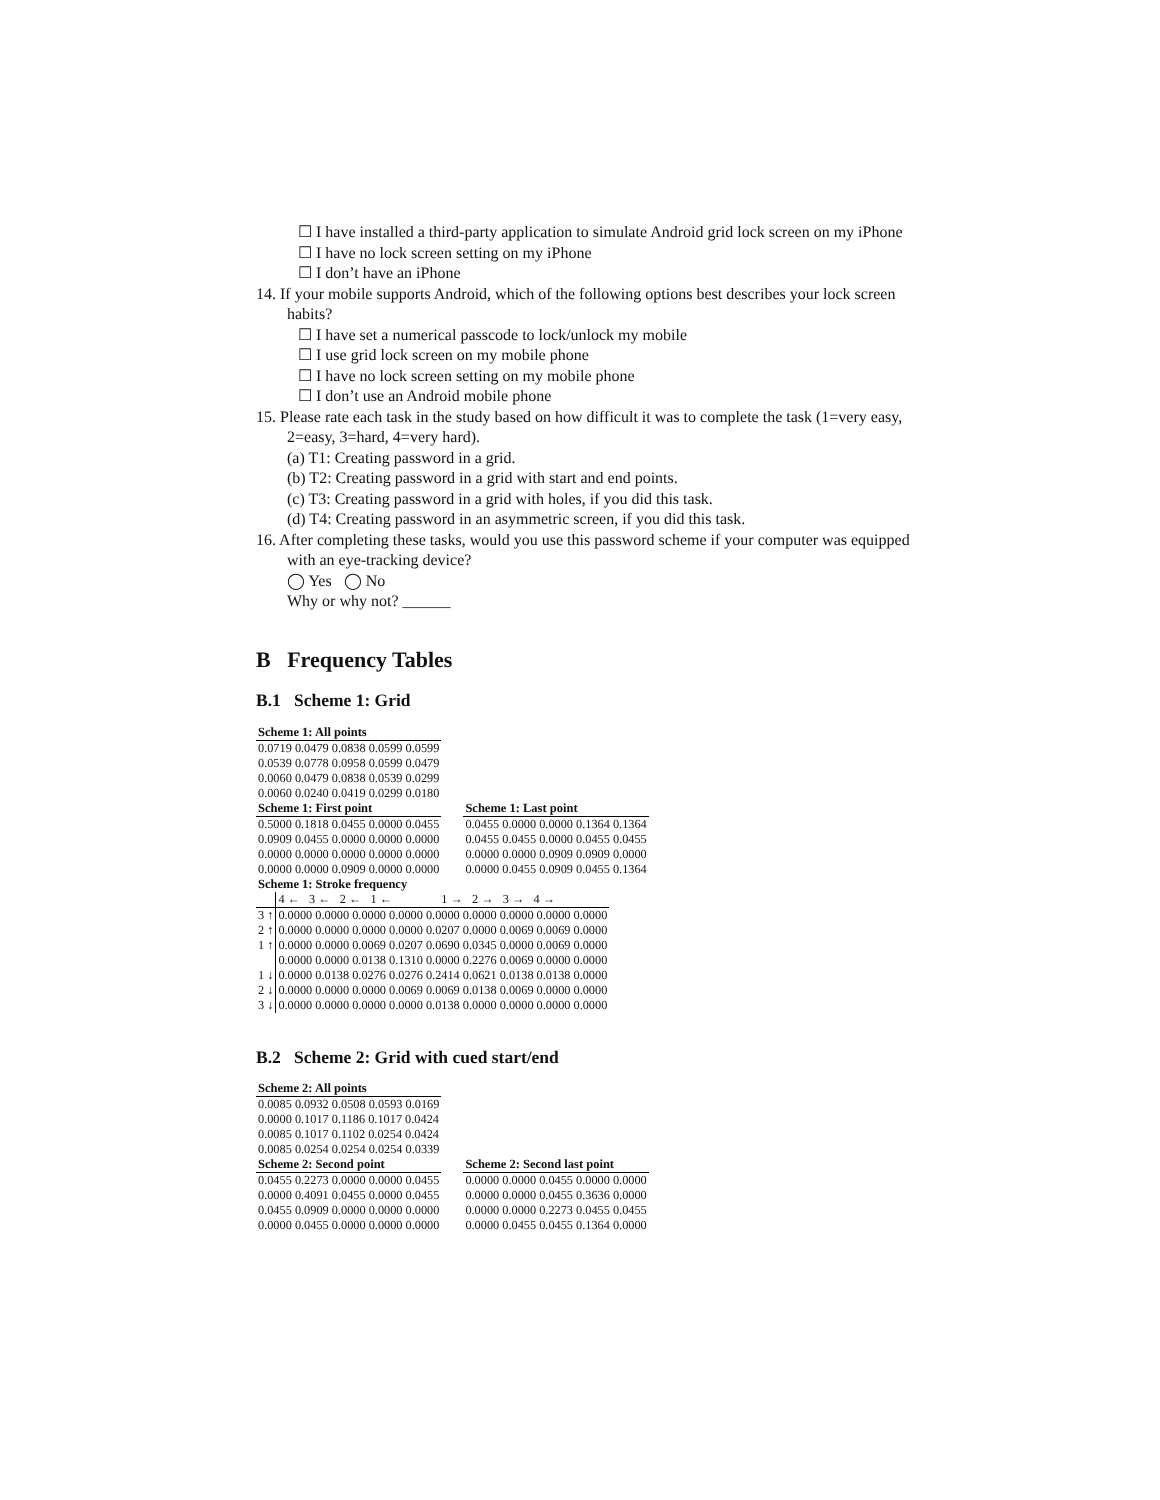☐ I have installed a third-party application to simulate Android grid lock screen on my iPhone
☐ I have no lock screen setting on my iPhone
☐ I don’t have an iPhone
14. If your mobile supports Android, which of the following options best describes your lock screen habits?
☐ I have set a numerical passcode to lock/unlock my mobile
☐ I use grid lock screen on my mobile phone
☐ I have no lock screen setting on my mobile phone
☐ I don’t use an Android mobile phone
15. Please rate each task in the study based on how difficult it was to complete the task (1=very easy, 2=easy, 3=hard, 4=very hard).
(a) T1: Creating password in a grid.
(b) T2: Creating password in a grid with start and end points.
(c) T3: Creating password in a grid with holes, if you did this task.
(d) T4: Creating password in an asymmetric screen, if you did this task.
16. After completing these tasks, would you use this password scheme if your computer was equipped with an eye-tracking device?
◯ Yes ◯ No
Why or why not? ______
B Frequency Tables
B.1 Scheme 1: Grid
| Scheme 1: All points |
| --- |
| 0.0719 0.0479 0.0838 0.0599 0.0599 |
| 0.0539 0.0778 0.0958 0.0599 0.0479 |
| 0.0060 0.0479 0.0838 0.0539 0.0299 |
| 0.0060 0.0240 0.0419 0.0299 0.0180 |
| Scheme 1: First point |
| --- |
| 0.5000 0.1818 0.0455 0.0000 0.0455 |
| 0.0909 0.0455 0.0000 0.0000 0.0000 |
| 0.0000 0.0000 0.0000 0.0000 0.0000 |
| 0.0000 0.0000 0.0909 0.0000 0.0000 |
| Scheme 1: Last point |
| --- |
| 0.0455 0.0000 0.0000 0.1364 0.1364 |
| 0.0455 0.0455 0.0000 0.0455 0.0455 |
| 0.0000 0.0000 0.0909 0.0909 0.0000 |
| 0.0000 0.0455 0.0909 0.0455 0.1364 |
| Scheme 1: Stroke frequency | |
| --- | --- |
| | 4 ← 3 ← 2 ← 1 ← 1 → 2 → 3 → 4 → |
| 3 ↑ | 0.0000 0.0000 0.0000 0.0000 0.0000 0.0000 0.0000 0.0000 0.0000 |
| 2 ↑ | 0.0000 0.0000 0.0000 0.0000 0.0207 0.0000 0.0069 0.0069 0.0000 |
| 1 ↑ | 0.0000 0.0000 0.0069 0.0207 0.0690 0.0345 0.0000 0.0069 0.0000 |
| | 0.0000 0.0000 0.0138 0.1310 0.0000 0.2276 0.0069 0.0000 0.0000 |
| 1 ↓ | 0.0000 0.0138 0.0276 0.0276 0.2414 0.0621 0.0138 0.0138 0.0000 |
| 2 ↓ | 0.0000 0.0000 0.0000 0.0069 0.0069 0.0138 0.0069 0.0000 0.0000 |
| 3 ↓ | 0.0000 0.0000 0.0000 0.0000 0.0138 0.0000 0.0000 0.0000 0.0000 |
B.2 Scheme 2: Grid with cued start/end
| Scheme 2: All points |
| --- |
| 0.0085 0.0932 0.0508 0.0593 0.0169 |
| 0.0000 0.1017 0.1186 0.1017 0.0424 |
| 0.0085 0.1017 0.1102 0.0254 0.0424 |
| 0.0085 0.0254 0.0254 0.0254 0.0339 |
| Scheme 2: Second point |
| --- |
| 0.0455 0.2273 0.0000 0.0000 0.0455 |
| 0.0000 0.4091 0.0455 0.0000 0.0455 |
| 0.0455 0.0909 0.0000 0.0000 0.0000 |
| 0.0000 0.0455 0.0000 0.0000 0.0000 |
| Scheme 2: Second last point |
| --- |
| 0.0000 0.0000 0.0455 0.0000 0.0000 |
| 0.0000 0.0000 0.0455 0.3636 0.0000 |
| 0.0000 0.0000 0.2273 0.0455 0.0455 |
| 0.0000 0.0455 0.0455 0.1364 0.0000 |